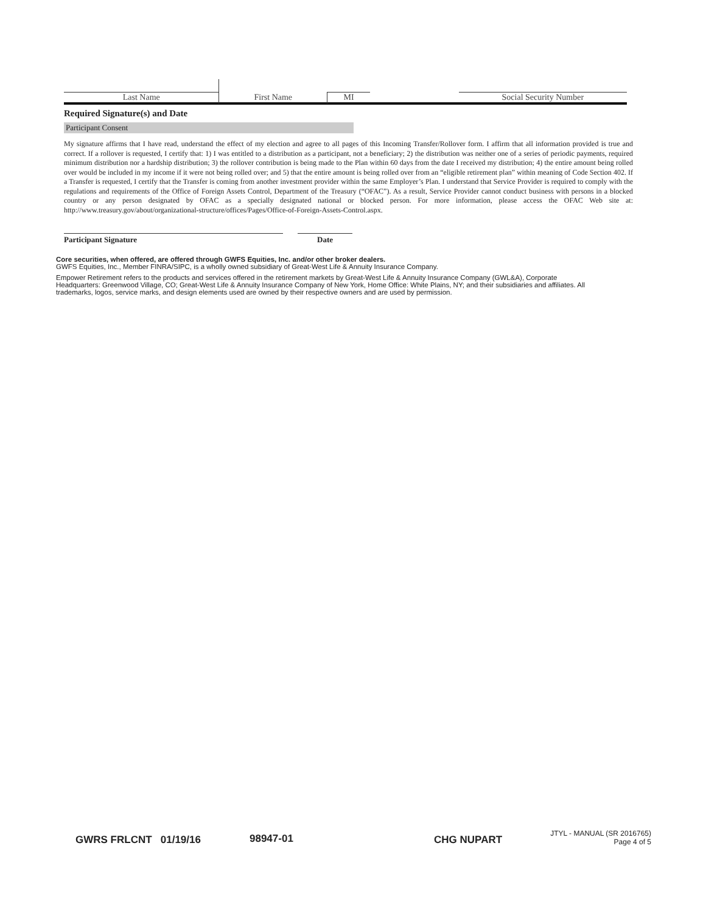Last Name
First Name
MI
Social Security Number
Required Signature(s) and Date
Participant Consent
My signature affirms that I have read, understand the effect of my election and agree to all pages of this Incoming Transfer/Rollover form. I affirm that all information provided is true and correct. If a rollover is requested, I certify that: 1) I was entitled to a distribution as a participant, not a beneficiary; 2) the distribution was neither one of a series of periodic payments, required minimum distribution nor a hardship distribution; 3) the rollover contribution is being made to the Plan within 60 days from the date I received my distribution; 4) the entire amount being rolled over would be included in my income if it were not being rolled over; and 5) that the entire amount is being rolled over from an “eligible retirement plan” within meaning of Code Section 402. If a Transfer is requested, I certify that the Transfer is coming from another investment provider within the same Employer’s Plan. I understand that Service Provider is required to comply with the regulations and requirements of the Office of Foreign Assets Control, Department of the Treasury (“OFAC”). As a result, Service Provider cannot conduct business with persons in a blocked country or any person designated by OFAC as a specially designated national or blocked person. For more information, please access the OFAC Web site at: http://www.treasury.gov/about/organizational-structure/offices/Pages/Office-of-Foreign-Assets-Control.aspx.
Participant Signature Date
Core securities, when offered, are offered through GWFS Equities, Inc. and/or other broker dealers.
GWFS Equities, Inc., Member FINRA/SIPC, is a wholly owned subsidiary of Great-West Life & Annuity Insurance Company.
Empower Retirement refers to the products and services offered in the retirement markets by Great-West Life & Annuity Insurance Company (GWL&A), Corporate Headquarters: Greenwood Village, CO; Great-West Life & Annuity Insurance Company of New York, Home Office: White Plains, NY; and their subsidiaries and affiliates. All trademarks, logos, service marks, and design elements used are owned by their respective owners and are used by permission.
GWRS FRLCNT 01/19/16 98947-01 CHG NUPART
JTYL - MANUAL (SR 2016765)
Page 4 of 5